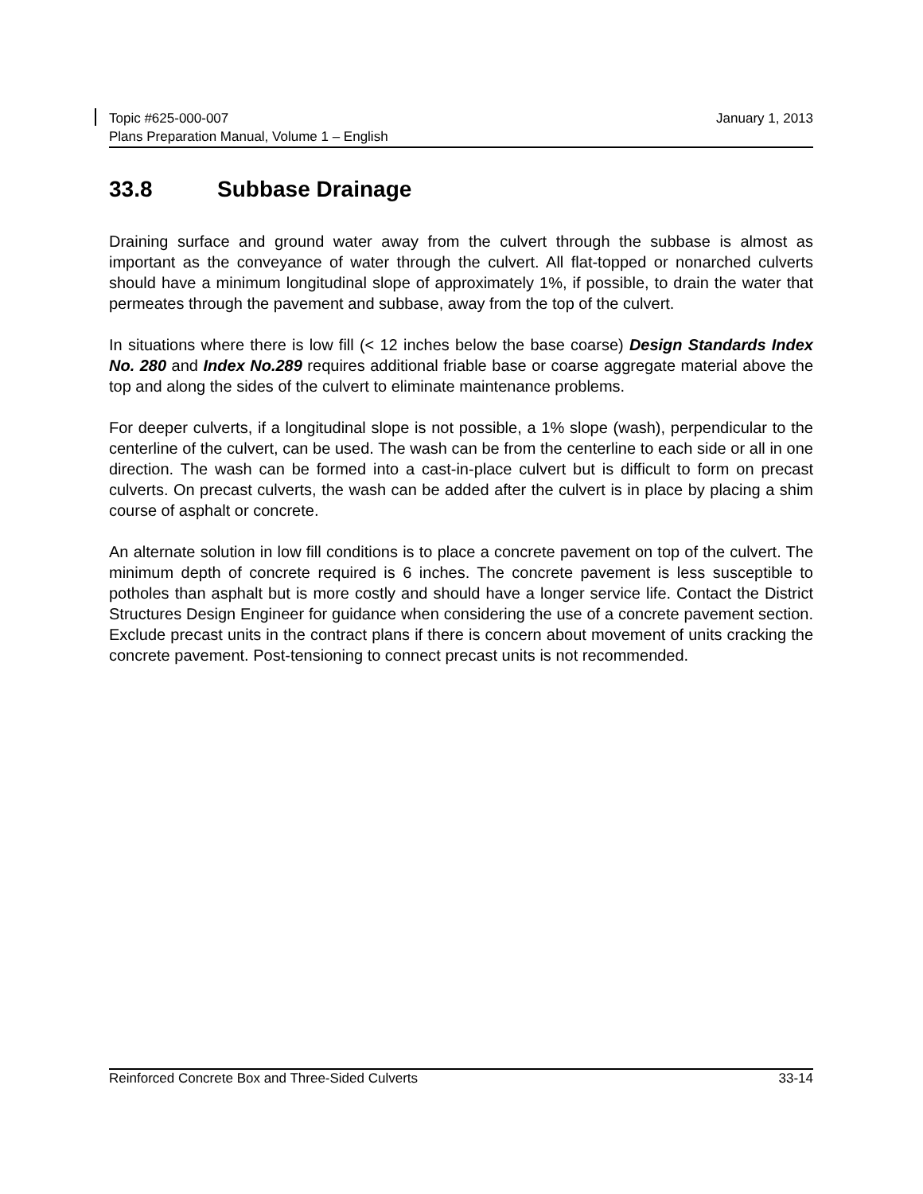January 1, 2013 Topic #625-000-007
Plans Preparation Manual, Volume 1 – English
33.8 Subbase Drainage
Draining surface and ground water away from the culvert through the subbase is almost as important as the conveyance of water through the culvert. All flat-topped or nonarched culverts should have a minimum longitudinal slope of approximately 1%, if possible, to drain the water that permeates through the pavement and subbase, away from the top of the culvert.
In situations where there is low fill (< 12 inches below the base coarse) Design Standards Index No. 280 and Index No.289 requires additional friable base or coarse aggregate material above the top and along the sides of the culvert to eliminate maintenance problems.
For deeper culverts, if a longitudinal slope is not possible, a 1% slope (wash), perpendicular to the centerline of the culvert, can be used. The wash can be from the centerline to each side or all in one direction. The wash can be formed into a cast-in-place culvert but is difficult to form on precast culverts. On precast culverts, the wash can be added after the culvert is in place by placing a shim course of asphalt or concrete.
An alternate solution in low fill conditions is to place a concrete pavement on top of the culvert. The minimum depth of concrete required is 6 inches. The concrete pavement is less susceptible to potholes than asphalt but is more costly and should have a longer service life. Contact the District Structures Design Engineer for guidance when considering the use of a concrete pavement section. Exclude precast units in the contract plans if there is concern about movement of units cracking the concrete pavement. Post-tensioning to connect precast units is not recommended.
33-14 Reinforced Concrete Box and Three-Sided Culverts